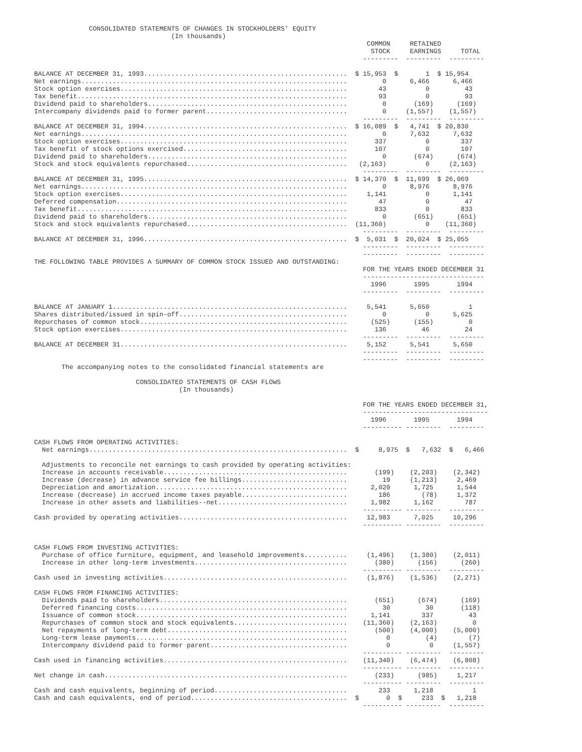CONSOLIDATED STATEMENTS OF CHANGES IN STOCKHOLDERS' EQUITY
                                   (In thousands)
                                                                                     COMMON     RETAINED
                                                                                      STOCK     EARNINGS     TOTAL
                                                                                    ---------  ---------  ---------

BALANCE AT DECEMBER 31, 1993....................................................  $ 15,953  $       1  $ 15,954
Net earnings....................................................................         0      6,466      6,466
Stock option exercises..........................................................        43          0         43
Tax benefit.....................................................................        93          0         93
Dividend paid to shareholders...................................................         0       (169)      (169)
Intercompany dividends paid to former parent....................................         0     (1,557)    (1,557)
                                                                                    ---------  ---------  ---------
BALANCE AT DECEMBER 31, 1994....................................................  $ 16,089  $   4,741  $ 20,830
Net earnings....................................................................         0      7,632      7,632
Stock option exercises..........................................................       337          0        337
Tax benefit of stock options exercised..........................................       107          0        107
Dividend paid to shareholders...................................................         0       (674)      (674)
Stock and stock equivalents repurchased.........................................   (2,163)          0     (2,163)
                                                                                    ---------  ---------  ---------
BALANCE AT DECEMBER 31, 1995....................................................  $ 14,370  $  11,699  $ 26,069
Net earnings....................................................................         0      8,976      8,976
Stock option exercises..........................................................     1,141          0      1,141
Deferred compensation...........................................................        47          0         47
Tax benefit.....................................................................       833          0        833
Dividend paid to shareholders...................................................         0       (651)      (651)
Stock and stock equivalents repurchased.........................................  (11,360)          0    (11,360)
                                                                                    ---------  ---------  ---------
BALANCE AT DECEMBER 31, 1996....................................................  $  5,031  $  20,024  $ 25,055
                                                                                    ---------  ---------  ---------
                                                                                    ---------  ---------  ---------
THE FOLLOWING TABLE PROVIDES A SUMMARY OF COMMON STOCK ISSUED AND OUTSTANDING:
                                                                                    FOR THE YEARS ENDED DECEMBER 31
                                                                                    -------------------------------
                                                                                      1996       1995       1994
                                                                                    ---------  ---------  ---------

BALANCE AT JANUARY 1............................................................     5,541      5,650          1
Shares distributed/issued in spin-off...........................................         0          0      5,625
Repurchases of common stock.....................................................      (525)      (155)         0
Stock option exercises..........................................................       136         46         24
                                                                                    ---------  ---------  ---------
BALANCE AT DECEMBER 31..........................................................     5,152      5,541      5,650
                                                                                    ---------  ---------  ---------
                                                                                    ---------  ---------  ---------
       The accompanying notes to the consolidated financial statements are

                          CONSOLIDATED STATEMENTS OF CASH FLOWS
                                     (In thousands)

                                                                                    FOR THE YEARS ENDED DECEMBER 31,
                                                                                    --------------------------------
                                                                                      1996       1995       1994
                                                                                    ---------- ---------  ---------

CASH FLOWS FROM OPERATING ACTIVITIES:
  Net earnings..................................................................  $     8,975  $   7,632  $   6,466

  Adjustments to reconcile net earnings to cash provided by operating activities:
  Increase in accounts receivable...............................................       (199)    (2,203)    (2,342)
  Increase (decrease) in advance service fee billings...........................         19     (1,213)     2,469
  Depreciation and amortization.................................................      2,020      1,725      1,544
  Increase (decrease) in accrued income taxes payable...........................        186        (78)     1,372
  Increase in other assets and liabilities--net.................................      1,982      1,162        787
                                                                                    ---------- ---------  ---------
Cash provided by operating activities...........................................     12,983      7,025     10,296
                                                                                    ---------- ---------  ---------


CASH FLOWS FROM INVESTING ACTIVITIES:
  Purchase of office furniture, equipment, and leasehold improvements...........     (1,496)    (1,380)    (2,011)
  Increase in other long-term investments.......................................       (380)      (156)      (260)
                                                                                    ---------- ---------  ---------
Cash used in investing activities...............................................     (1,876)    (1,536)    (2,271)

CASH FLOWS FROM FINANCING ACTIVITIES:
  Dividends paid to shareholders................................................       (651)      (674)      (169)
  Deferred financing costs......................................................         30         30       (118)
  Issuance of common stock......................................................      1,141        337         43
  Repurchases of common stock and stock equivalents.............................    (11,360)    (2,163)         0
  Net repayments of long-term debt..............................................       (500)    (4,000)    (5,000)
  Long-term lease payments......................................................          0         (4)        (7)
  Intercompany dividend paid to former parent...................................          0          0     (1,557)
                                                                                    ---------- ---------  ---------
Cash used in financing activities...............................................    (11,340)    (6,474)    (6,808)
                                                                                    ---------- ---------  ---------
Net change in cash..............................................................       (233)      (985)     1,217
                                                                                    ---------- ---------  ---------
Cash and cash equivalents, beginning of period..................................        233      1,218          1
Cash and cash equivalents, end of period........................................  $       0  $     233  $   1,218
                                                                                    ---------- ---------  ---------